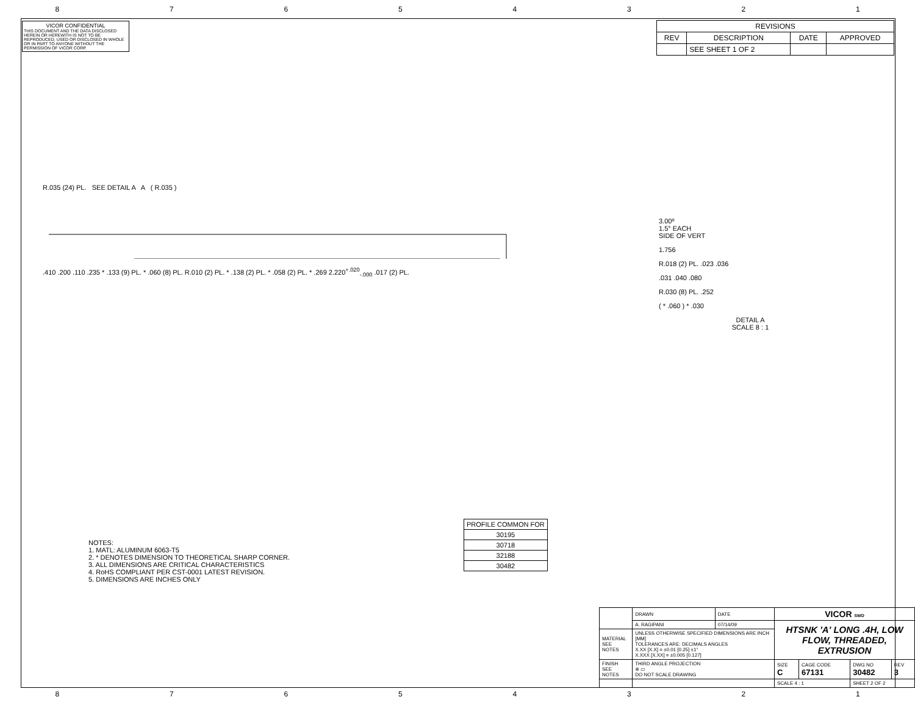8 7 6 5 4 3 2 1
VICOR CONFIDENTIAL
THIS DOCUMENT AND THE DATA DISCLOSED HEREIN OR HEREWITH IS NOT TO BE REPRODUCED, USED OR DISCLOSED IN WHOLE OR IN PART TO ANYONE WITHOUT THE PERMISSION OF VICOR CORP.
| REVISIONS | | | |
| --- | --- | --- | --- |
| REV | DESCRIPTION | DATE | APPROVED |
| | SEE SHEET 1 OF 2 | | |
R.035 (24) PL. SEE DETAIL A A ( R.035 )
.410 .200 .110 .235 * .133 (9) PL. * .060 (8) PL. R.010 (2) PL. * .138 (2) PL. * .058 (2) PL. * .269 2.220<sup>+.020</sup><sub>-.000</sub> .017 (2) PL.
3.00º
1.5° EACH
SIDE OF VERT
1.756
R.018 (2) PL. .023 .036
.031 .040 .080
R.030 (8) PL. .252
( * .060 ) * .030
DETAIL A
SCALE 8 : 1
| PROFILE COMMON FOR |
| --- |
| 30195 |
| 30718 |
| 32188 |
| 30482 |
NOTES:
1. MATL: ALUMINUM 6063-T5
2. * DENOTES DIMENSION TO THEORETICAL SHARP CORNER.
3. ALL DIMENSIONS ARE CRITICAL CHARACTERISTICS
4. RoHS COMPLIANT PER CST-0001 LATEST REVISION.
5. DIMENSIONS ARE INCHES ONLY
| | DRAWN | DATE | VICOR SWD | | | |
| | A. RAGIPANI | 07/14/09 | HTSNK 'A' LONG .4H, LOW FLOW, THREADED, EXTRUSION | | | |
| MATERIAL SEE NOTES | UNLESS OTHERWISE SPECIFIED DIMENSIONS ARE INCH [MM] TOLERANCES ARE: DECIMALS ANGLES X.XX [X.X] = ±0.01 [0.25] ±1° X.XXX [X.XX] = ±0.005 [0.127] | | | | | |
| FINISH SEE NOTES | THIRD ANGLE PROJECTION ⊕ ▭ DO NOT SCALE DRAWING | | SIZE C | CAGE CODE 67131 | DWG NO 30482 | REV 3 |
| | | | SCALE 4 : 1 | | SHEET 2 OF 2 | |
8 7 6 5 4 3 2 1